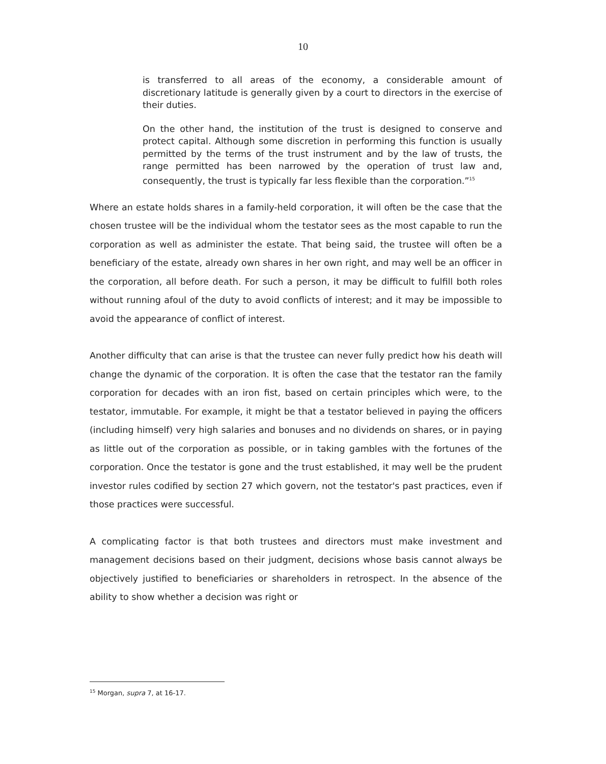10
is transferred to all areas of the economy, a considerable amount of discretionary latitude is generally given by a court to directors in the exercise of their duties.
On the other hand, the institution of the trust is designed to conserve and protect capital. Although some discretion in performing this function is usually permitted by the terms of the trust instrument and by the law of trusts, the range permitted has been narrowed by the operation of trust law and, consequently, the trust is typically far less flexible than the corporation.”<sup>15</sup>
Where an estate holds shares in a family-held corporation, it will often be the case that the chosen trustee will be the individual whom the testator sees as the most capable to run the corporation as well as administer the estate. That being said, the trustee will often be a beneficiary of the estate, already own shares in her own right, and may well be an officer in the corporation, all before death. For such a person, it may be difficult to fulfill both roles without running afoul of the duty to avoid conflicts of interest; and it may be impossible to avoid the appearance of conflict of interest.
Another difficulty that can arise is that the trustee can never fully predict how his death will change the dynamic of the corporation. It is often the case that the testator ran the family corporation for decades with an iron fist, based on certain principles which were, to the testator, immutable. For example, it might be that a testator believed in paying the officers (including himself) very high salaries and bonuses and no dividends on shares, or in paying as little out of the corporation as possible, or in taking gambles with the fortunes of the corporation. Once the testator is gone and the trust established, it may well be the prudent investor rules codified by section 27 which govern, not the testator's past practices, even if those practices were successful.
A complicating factor is that both trustees and directors must make investment and management decisions based on their judgment, decisions whose basis cannot always be objectively justified to beneficiaries or shareholders in retrospect. In the absence of the ability to show whether a decision was right or
<sup>15</sup> Morgan, supra 7, at 16-17.